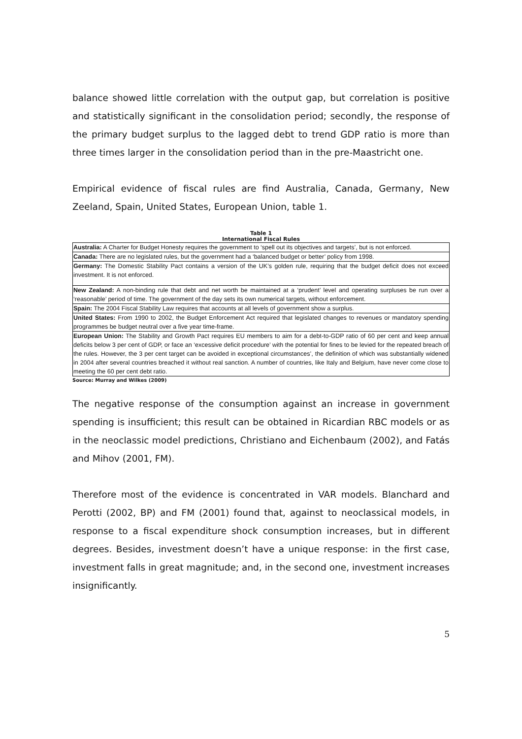balance showed little correlation with the output gap, but correlation is positive and statistically significant in the consolidation period; secondly, the response of the primary budget surplus to the lagged debt to trend GDP ratio is more than three times larger in the consolidation period than in the pre-Maastricht one.
Empirical evidence of fiscal rules are find Australia, Canada, Germany, New Zeeland, Spain, United States, European Union, table 1.
Table 1
International Fiscal Rules
| Australia: A Charter for Budget Honesty requires the government to ‘spell out its objectives and targets’, but is not enforced. |
| Canada: There are no legislated rules, but the government had a ‘balanced budget or better’ policy from 1998. |
| Germany: The Domestic Stability Pact contains a version of the UK’s golden rule, requiring that the budget deficit does not exceed investment. It is not enforced. |
| New Zealand: A non-binding rule that debt and net worth be maintained at a ‘prudent’ level and operating surpluses be run over a ‘reasonable’ period of time. The government of the day sets its own numerical targets, without enforcement. |
| Spain: The 2004 Fiscal Stability Law requires that accounts at all levels of government show a surplus. |
| United States: From 1990 to 2002, the Budget Enforcement Act required that legislated changes to revenues or mandatory spending programmes be budget neutral over a five year time-frame. |
| European Union: The Stability and Growth Pact requires EU members to aim for a debt-to-GDP ratio of 60 per cent and keep annual deficits below 3 per cent of GDP, or face an ‘excessive deficit procedure’ with the potential for fines to be levied for the repeated breach of the rules. However, the 3 per cent target can be avoided in exceptional circumstances’, the definition of which was substantially widened in 2004 after several countries breached it without real sanction. A number of countries, like Italy and Belgium, have never come close to meeting the 60 per cent debt ratio. |
Source: Murray and Wilkes (2009)
The negative response of the consumption against an increase in government spending is insufficient; this result can be obtained in Ricardian RBC models or as in the neoclassic model predictions, Christiano and Eichenbaum (2002), and Fatás and Mihov (2001, FM).
Therefore most of the evidence is concentrated in VAR models. Blanchard and Perotti (2002, BP) and FM (2001) found that, against to neoclassical models, in response to a fiscal expenditure shock consumption increases, but in different degrees. Besides, investment doesn’t have a unique response: in the first case, investment falls in great magnitude; and, in the second one, investment increases insignificantly.
5